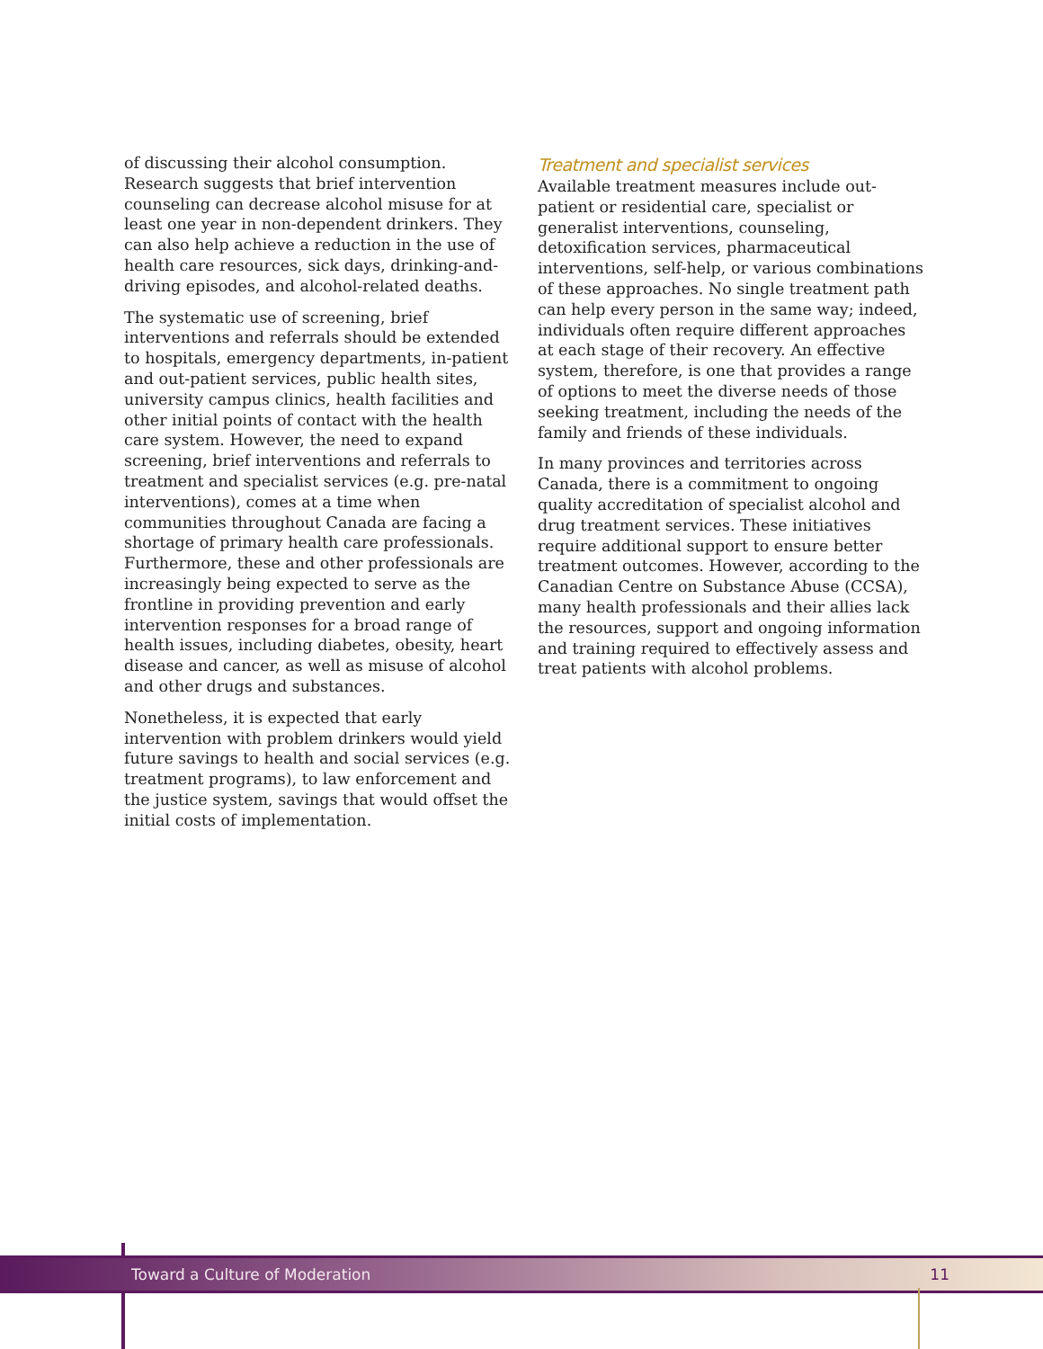of discussing their alcohol consumption. Research suggests that brief intervention counseling can decrease alcohol misuse for at least one year in non-dependent drinkers. They can also help achieve a reduction in the use of health care resources, sick days, drinking-and-driving episodes, and alcohol-related deaths.
The systematic use of screening, brief interventions and referrals should be extended to hospitals, emergency departments, in-patient and out-patient services, public health sites, university campus clinics, health facilities and other initial points of contact with the health care system. However, the need to expand screening, brief interventions and referrals to treatment and specialist services (e.g. pre-natal interventions), comes at a time when communities throughout Canada are facing a shortage of primary health care professionals. Furthermore, these and other professionals are increasingly being expected to serve as the frontline in providing prevention and early intervention responses for a broad range of health issues, including diabetes, obesity, heart disease and cancer, as well as misuse of alcohol and other drugs and substances.
Nonetheless, it is expected that early intervention with problem drinkers would yield future savings to health and social services (e.g. treatment programs), to law enforcement and the justice system, savings that would offset the initial costs of implementation.
Treatment and specialist services
Available treatment measures include out-patient or residential care, specialist or generalist interventions, counseling, detoxification services, pharmaceutical interventions, self-help, or various combinations of these approaches. No single treatment path can help every person in the same way; indeed, individuals often require different approaches at each stage of their recovery. An effective system, therefore, is one that provides a range of options to meet the diverse needs of those seeking treatment, including the needs of the family and friends of these individuals.
In many provinces and territories across Canada, there is a commitment to ongoing quality accreditation of specialist alcohol and drug treatment services. These initiatives require additional support to ensure better treatment outcomes. However, according to the Canadian Centre on Substance Abuse (CCSA), many health professionals and their allies lack the resources, support and ongoing information and training required to effectively assess and treat patients with alcohol problems.
Toward a Culture of Moderation 11